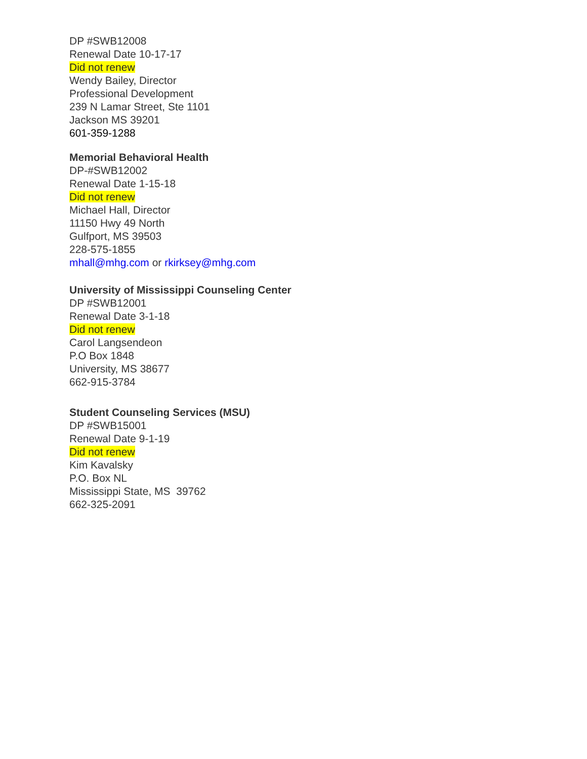DP #SWB12008
Renewal Date 10-17-17
Did not renew
Wendy Bailey, Director
Professional Development
239 N Lamar Street, Ste 1101
Jackson MS 39201
601-359-1288
Memorial Behavioral Health
DP-#SWB12002
Renewal Date 1-15-18
Did not renew
Michael Hall, Director
11150 Hwy 49 North
Gulfport, MS 39503
228-575-1855
mhall@mhg.com or rkirksey@mhg.com
University of Mississippi Counseling Center
DP #SWB12001
Renewal Date 3-1-18
Did not renew
Carol Langsendeon
P.O Box 1848
University, MS 38677
662-915-3784
Student Counseling Services (MSU)
DP #SWB15001
Renewal Date 9-1-19
Did not renew
Kim Kavalsky
P.O. Box NL
Mississippi State, MS 39762
662-325-2091